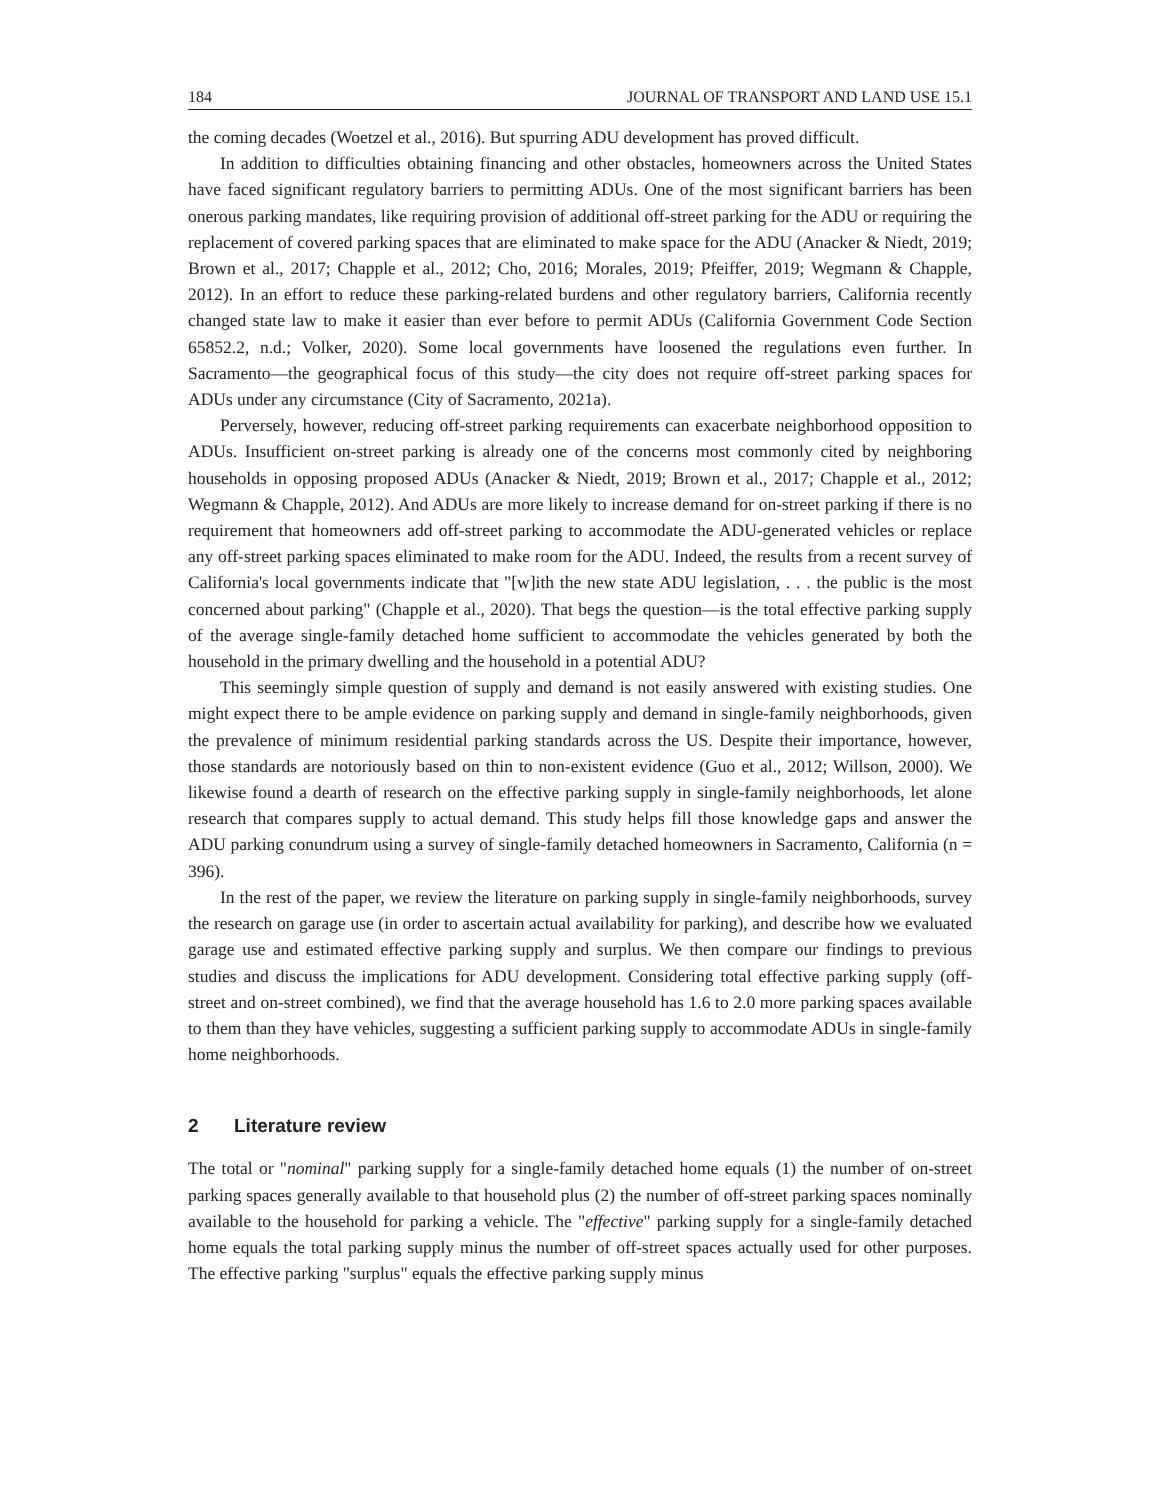184 JOURNAL OF TRANSPORT AND LAND USE 15.1
the coming decades (Woetzel et al., 2016). But spurring ADU development has proved difficult.
In addition to difficulties obtaining financing and other obstacles, homeowners across the United States have faced significant regulatory barriers to permitting ADUs. One of the most significant barriers has been onerous parking mandates, like requiring provision of additional off-street parking for the ADU or requiring the replacement of covered parking spaces that are eliminated to make space for the ADU (Anacker & Niedt, 2019; Brown et al., 2017; Chapple et al., 2012; Cho, 2016; Morales, 2019; Pfeiffer, 2019; Wegmann & Chapple, 2012). In an effort to reduce these parking-related burdens and other regulatory barriers, California recently changed state law to make it easier than ever before to permit ADUs (California Government Code Section 65852.2, n.d.; Volker, 2020). Some local governments have loosened the regulations even further. In Sacramento—the geographical focus of this study—the city does not require off-street parking spaces for ADUs under any circumstance (City of Sacramento, 2021a).
Perversely, however, reducing off-street parking requirements can exacerbate neighborhood opposition to ADUs. Insufficient on-street parking is already one of the concerns most commonly cited by neighboring households in opposing proposed ADUs (Anacker & Niedt, 2019; Brown et al., 2017; Chapple et al., 2012; Wegmann & Chapple, 2012). And ADUs are more likely to increase demand for on-street parking if there is no requirement that homeowners add off-street parking to accommodate the ADU-generated vehicles or replace any off-street parking spaces eliminated to make room for the ADU. Indeed, the results from a recent survey of California's local governments indicate that "[w]ith the new state ADU legislation, . . . the public is the most concerned about parking" (Chapple et al., 2020). That begs the question—is the total effective parking supply of the average single-family detached home sufficient to accommodate the vehicles generated by both the household in the primary dwelling and the household in a potential ADU?
This seemingly simple question of supply and demand is not easily answered with existing studies. One might expect there to be ample evidence on parking supply and demand in single-family neighborhoods, given the prevalence of minimum residential parking standards across the US. Despite their importance, however, those standards are notoriously based on thin to non-existent evidence (Guo et al., 2012; Willson, 2000). We likewise found a dearth of research on the effective parking supply in single-family neighborhoods, let alone research that compares supply to actual demand. This study helps fill those knowledge gaps and answer the ADU parking conundrum using a survey of single-family detached homeowners in Sacramento, California (n = 396).
In the rest of the paper, we review the literature on parking supply in single-family neighborhoods, survey the research on garage use (in order to ascertain actual availability for parking), and describe how we evaluated garage use and estimated effective parking supply and surplus. We then compare our findings to previous studies and discuss the implications for ADU development. Considering total effective parking supply (off-street and on-street combined), we find that the average household has 1.6 to 2.0 more parking spaces available to them than they have vehicles, suggesting a sufficient parking supply to accommodate ADUs in single-family home neighborhoods.
2 Literature review
The total or "nominal" parking supply for a single-family detached home equals (1) the number of on-street parking spaces generally available to that household plus (2) the number of off-street parking spaces nominally available to the household for parking a vehicle. The "effective" parking supply for a single-family detached home equals the total parking supply minus the number of off-street spaces actually used for other purposes. The effective parking "surplus" equals the effective parking supply minus